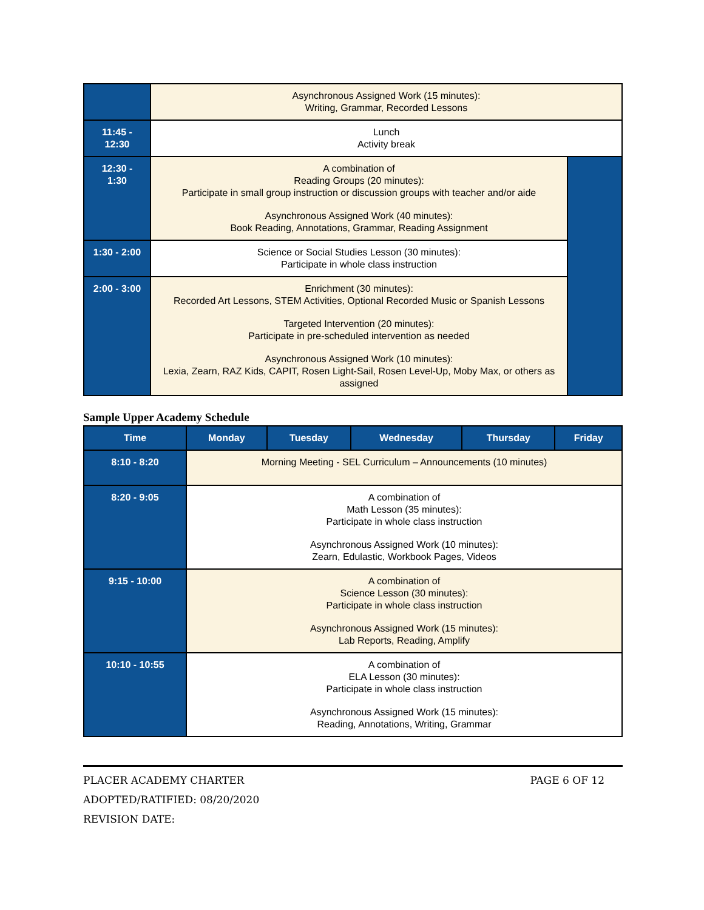| | Asynchronous Assigned Work (15 minutes): Writing, Grammar, Recorded Lessons | |
| 11:45 - 12:30 | Lunch Activity break | |
| 12:30 - 1:30 | A combination of Reading Groups (20 minutes): Participate in small group instruction or discussion groups with teacher and/or aide Asynchronous Assigned Work (40 minutes): Book Reading, Annotations, Grammar, Reading Assignment | |
| 1:30 - 2:00 | Science or Social Studies Lesson (30 minutes): Participate in whole class instruction | |
| 2:00 - 3:00 | Enrichment (30 minutes): Recorded Art Lessons, STEM Activities, Optional Recorded Music or Spanish Lessons Targeted Intervention (20 minutes): Participate in pre-scheduled intervention as needed Asynchronous Assigned Work (10 minutes): Lexia, Zearn, RAZ Kids, CAPIT, Rosen Light-Sail, Rosen Level-Up, Moby Max, or others as assigned | |
Sample Upper Academy Schedule
| Time | Monday | Tuesday | Wednesday | Thursday | Friday |
| --- | --- | --- | --- | --- | --- |
| 8:10 - 8:20 | Morning Meeting - SEL Curriculum – Announcements (10 minutes) | | | | |
| 8:20 - 9:05 | A combination of Math Lesson (35 minutes): Participate in whole class instruction Asynchronous Assigned Work (10 minutes): Zearn, Edulastic, Workbook Pages, Videos | | | | |
| 9:15 - 10:00 | A combination of Science Lesson (30 minutes): Participate in whole class instruction Asynchronous Assigned Work (15 minutes): Lab Reports, Reading, Amplify | | | | |
| 10:10 - 10:55 | A combination of ELA Lesson (30 minutes): Participate in whole class instruction Asynchronous Assigned Work (15 minutes): Reading, Annotations, Writing, Grammar | | | | |
PLACER ACADEMY CHARTER PAGE 6 OF 12
ADOPTED/RATIFIED: 08/20/2020
REVISION DATE: